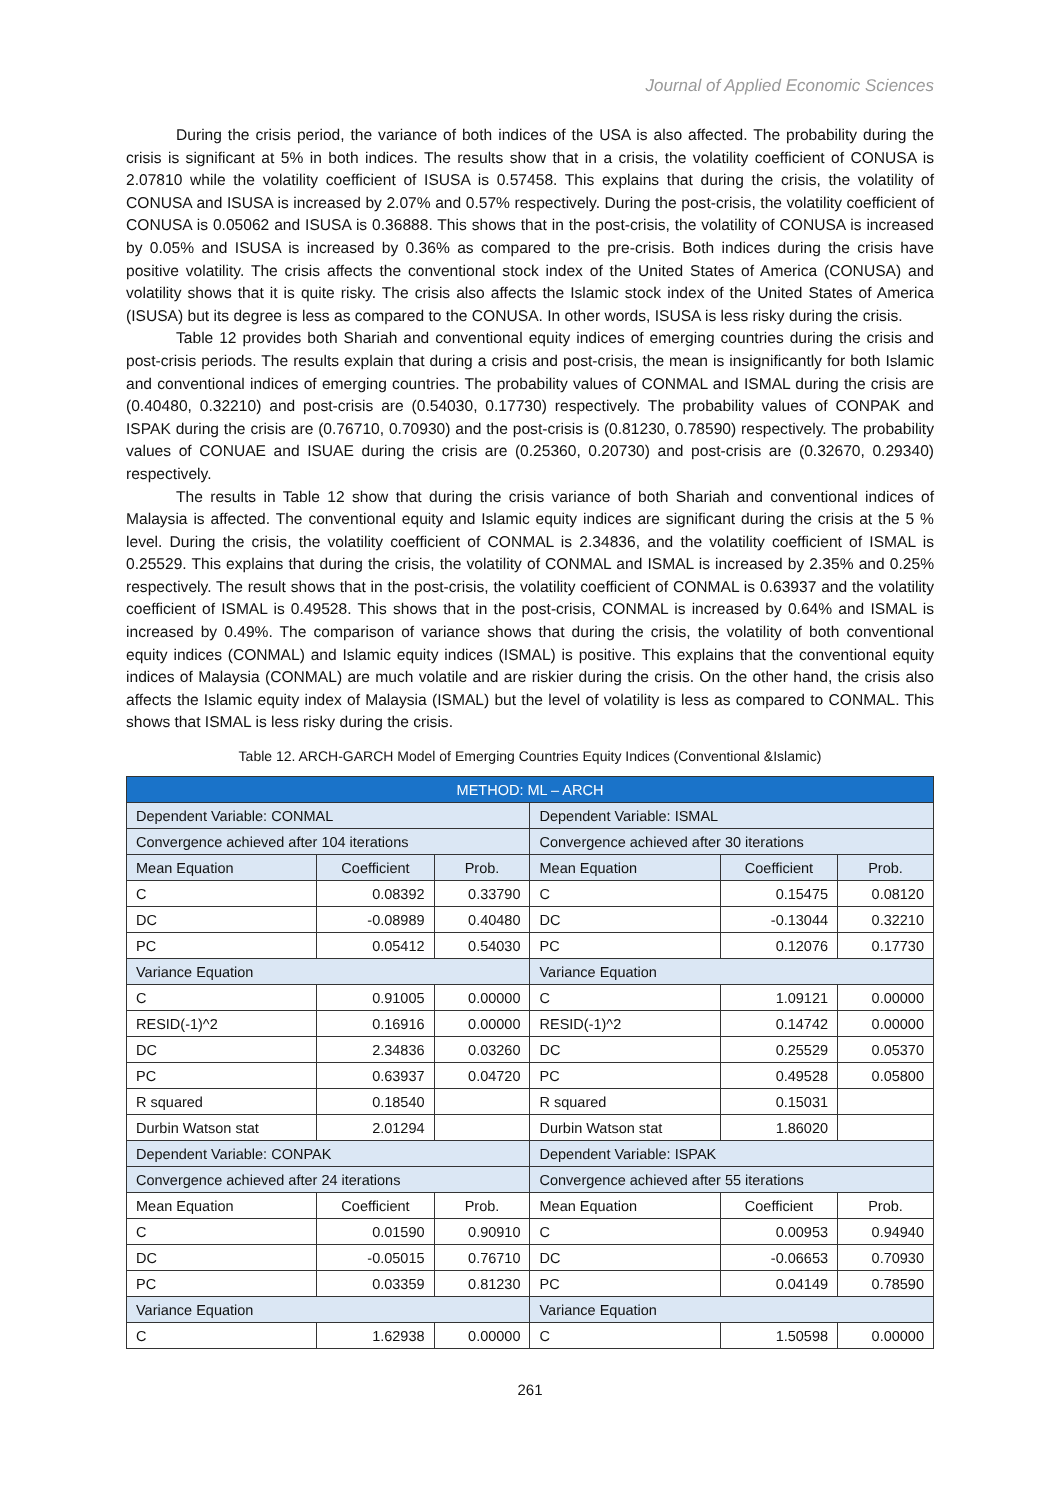Journal of Applied Economic Sciences
During the crisis period, the variance of both indices of the USA is also affected. The probability during the crisis is significant at 5% in both indices. The results show that in a crisis, the volatility coefficient of CONUSA is 2.07810 while the volatility coefficient of ISUSA is 0.57458. This explains that during the crisis, the volatility of CONUSA and ISUSA is increased by 2.07% and 0.57% respectively. During the post-crisis, the volatility coefficient of CONUSA is 0.05062 and ISUSA is 0.36888. This shows that in the post-crisis, the volatility of CONUSA is increased by 0.05% and ISUSA is increased by 0.36% as compared to the pre-crisis. Both indices during the crisis have positive volatility. The crisis affects the conventional stock index of the United States of America (CONUSA) and volatility shows that it is quite risky. The crisis also affects the Islamic stock index of the United States of America (ISUSA) but its degree is less as compared to the CONUSA. In other words, ISUSA is less risky during the crisis.
Table 12 provides both Shariah and conventional equity indices of emerging countries during the crisis and post-crisis periods. The results explain that during a crisis and post-crisis, the mean is insignificantly for both Islamic and conventional indices of emerging countries. The probability values of CONMAL and ISMAL during the crisis are (0.40480, 0.32210) and post-crisis are (0.54030, 0.17730) respectively. The probability values of CONPAK and ISPAK during the crisis are (0.76710, 0.70930) and the post-crisis is (0.81230, 0.78590) respectively. The probability values of CONUAE and ISUAE during the crisis are (0.25360, 0.20730) and post-crisis are (0.32670, 0.29340) respectively.
The results in Table 12 show that during the crisis variance of both Shariah and conventional indices of Malaysia is affected. The conventional equity and Islamic equity indices are significant during the crisis at the 5 % level. During the crisis, the volatility coefficient of CONMAL is 2.34836, and the volatility coefficient of ISMAL is 0.25529. This explains that during the crisis, the volatility of CONMAL and ISMAL is increased by 2.35% and 0.25% respectively. The result shows that in the post-crisis, the volatility coefficient of CONMAL is 0.63937 and the volatility coefficient of ISMAL is 0.49528. This shows that in the post-crisis, CONMAL is increased by 0.64% and ISMAL is increased by 0.49%. The comparison of variance shows that during the crisis, the volatility of both conventional equity indices (CONMAL) and Islamic equity indices (ISMAL) is positive. This explains that the conventional equity indices of Malaysia (CONMAL) are much volatile and are riskier during the crisis. On the other hand, the crisis also affects the Islamic equity index of Malaysia (ISMAL) but the level of volatility is less as compared to CONMAL. This shows that ISMAL is less risky during the crisis.
Table 12. ARCH-GARCH Model of Emerging Countries Equity Indices (Conventional &Islamic)
| METHOD: ML – ARCH | | | | | |
| --- | --- | --- | --- | --- | --- |
| Dependent Variable: CONMAL | | | Dependent Variable: ISMAL | | |
| Convergence achieved after 104 iterations | | | Convergence achieved after 30 iterations | | |
| Mean Equation | Coefficient | Prob. | Mean Equation | Coefficient | Prob. |
| C | 0.08392 | 0.33790 | C | 0.15475 | 0.08120 |
| DC | -0.08989 | 0.40480 | DC | -0.13044 | 0.32210 |
| PC | 0.05412 | 0.54030 | PC | 0.12076 | 0.17730 |
| Variance Equation | | | Variance Equation | | |
| C | 0.91005 | 0.00000 | C | 1.09121 | 0.00000 |
| RESID(-1)^2 | 0.16916 | 0.00000 | RESID(-1)^2 | 0.14742 | 0.00000 |
| DC | 2.34836 | 0.03260 | DC | 0.25529 | 0.05370 |
| PC | 0.63937 | 0.04720 | PC | 0.49528 | 0.05800 |
| R squared | 0.18540 | | R squared | 0.15031 | |
| Durbin Watson stat | 2.01294 | | Durbin Watson stat | 1.86020 | |
| Dependent Variable: CONPAK | | | Dependent Variable: ISPAK | | |
| Convergence achieved after 24 iterations | | | Convergence achieved after 55 iterations | | |
| Mean Equation | Coefficient | Prob. | Mean Equation | Coefficient | Prob. |
| C | 0.01590 | 0.90910 | C | 0.00953 | 0.94940 |
| DC | -0.05015 | 0.76710 | DC | -0.06653 | 0.70930 |
| PC | 0.03359 | 0.81230 | PC | 0.04149 | 0.78590 |
| Variance Equation | | | Variance Equation | | |
| C | 1.62938 | 0.00000 | C | 1.50598 | 0.00000 |
261